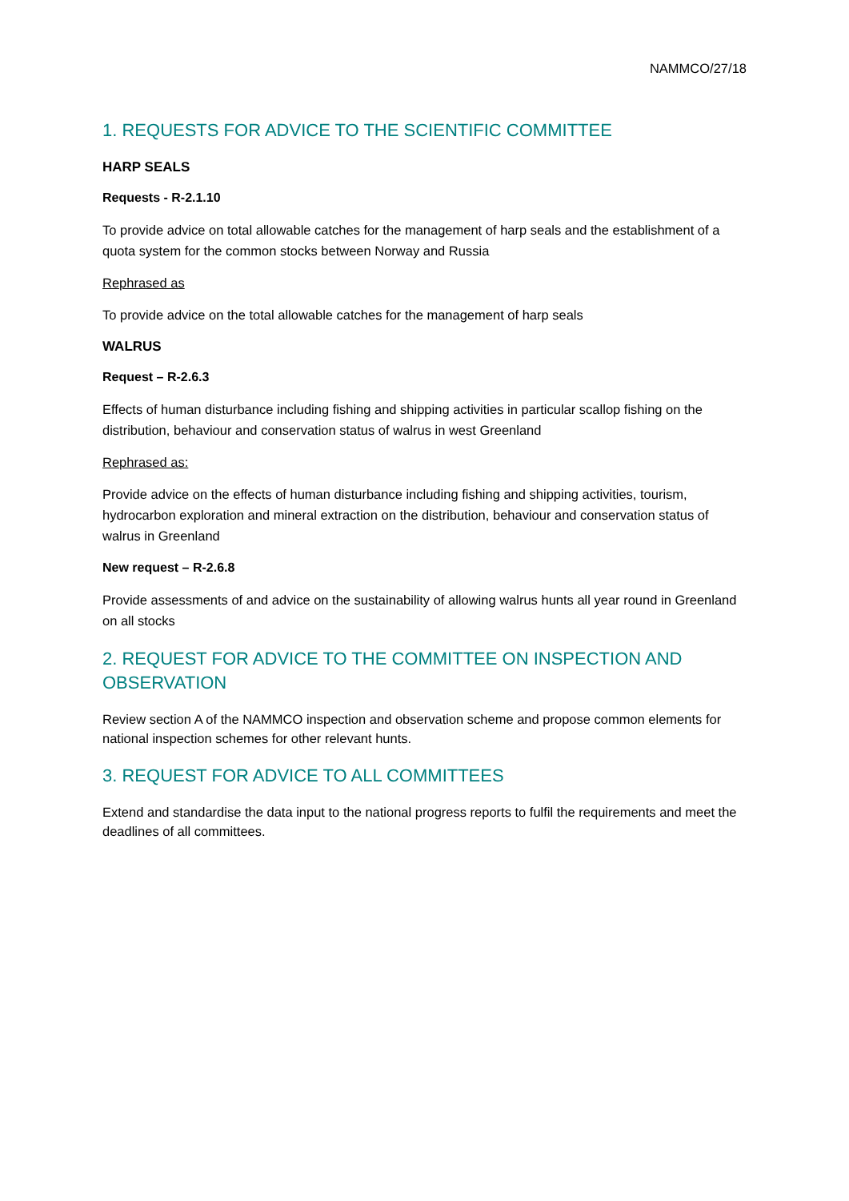NAMMCO/27/18
1. REQUESTS FOR ADVICE TO THE SCIENTIFIC COMMITTEE
HARP SEALS
Requests - R-2.1.10
To provide advice on total allowable catches for the management of harp seals and the establishment of a quota system for the common stocks between Norway and Russia
Rephrased as
To provide advice on the total allowable catches for the management of harp seals
WALRUS
Request – R-2.6.3
Effects of human disturbance including fishing and shipping activities in particular scallop fishing on the distribution, behaviour and conservation status of walrus in west Greenland
Rephrased as:
Provide advice on the effects of human disturbance including fishing and shipping activities, tourism, hydrocarbon exploration and mineral extraction on the distribution, behaviour and conservation status of walrus in Greenland
New request – R-2.6.8
Provide assessments of and advice on the sustainability of allowing walrus hunts all year round in Greenland on all stocks
2. REQUEST FOR ADVICE TO THE COMMITTEE ON INSPECTION AND OBSERVATION
Review section A of the NAMMCO inspection and observation scheme and propose common elements for national inspection schemes for other relevant hunts.
3. REQUEST FOR ADVICE TO ALL COMMITTEES
Extend and standardise the data input to the national progress reports to fulfil the requirements and meet the deadlines of all committees.